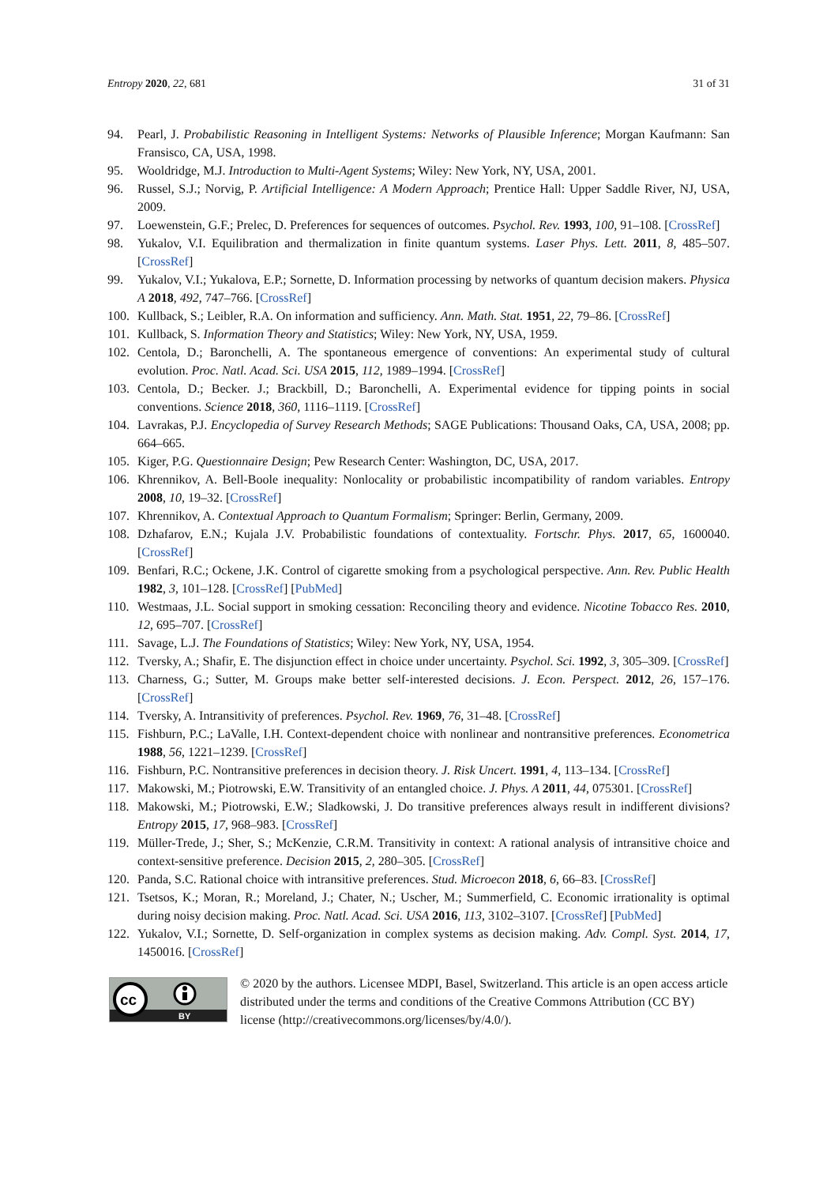Entropy 2020, 22, 681 31 of 31
94. Pearl, J. Probabilistic Reasoning in Intelligent Systems: Networks of Plausible Inference; Morgan Kaufmann: San Fransisco, CA, USA, 1998.
95. Wooldridge, M.J. Introduction to Multi-Agent Systems; Wiley: New York, NY, USA, 2001.
96. Russel, S.J.; Norvig, P. Artificial Intelligence: A Modern Approach; Prentice Hall: Upper Saddle River, NJ, USA, 2009.
97. Loewenstein, G.F.; Prelec, D. Preferences for sequences of outcomes. Psychol. Rev. 1993, 100, 91–108. [CrossRef]
98. Yukalov, V.I. Equilibration and thermalization in finite quantum systems. Laser Phys. Lett. 2011, 8, 485–507. [CrossRef]
99. Yukalov, V.I.; Yukalova, E.P.; Sornette, D. Information processing by networks of quantum decision makers. Physica A 2018, 492, 747–766. [CrossRef]
100. Kullback, S.; Leibler, R.A. On information and sufficiency. Ann. Math. Stat. 1951, 22, 79–86. [CrossRef]
101. Kullback, S. Information Theory and Statistics; Wiley: New York, NY, USA, 1959.
102. Centola, D.; Baronchelli, A. The spontaneous emergence of conventions: An experimental study of cultural evolution. Proc. Natl. Acad. Sci. USA 2015, 112, 1989–1994. [CrossRef]
103. Centola, D.; Becker. J.; Brackbill, D.; Baronchelli, A. Experimental evidence for tipping points in social conventions. Science 2018, 360, 1116–1119. [CrossRef]
104. Lavrakas, P.J. Encyclopedia of Survey Research Methods; SAGE Publications: Thousand Oaks, CA, USA, 2008; pp. 664–665.
105. Kiger, P.G. Questionnaire Design; Pew Research Center: Washington, DC, USA, 2017.
106. Khrennikov, A. Bell-Boole inequality: Nonlocality or probabilistic incompatibility of random variables. Entropy 2008, 10, 19–32. [CrossRef]
107. Khrennikov, A. Contextual Approach to Quantum Formalism; Springer: Berlin, Germany, 2009.
108. Dzhafarov, E.N.; Kujala J.V. Probabilistic foundations of contextuality. Fortschr. Phys. 2017, 65, 1600040. [CrossRef]
109. Benfari, R.C.; Ockene, J.K. Control of cigarette smoking from a psychological perspective. Ann. Rev. Public Health 1982, 3, 101–128. [CrossRef] [PubMed]
110. Westmaas, J.L. Social support in smoking cessation: Reconciling theory and evidence. Nicotine Tobacco Res. 2010, 12, 695–707. [CrossRef]
111. Savage, L.J. The Foundations of Statistics; Wiley: New York, NY, USA, 1954.
112. Tversky, A.; Shafir, E. The disjunction effect in choice under uncertainty. Psychol. Sci. 1992, 3, 305–309. [CrossRef]
113. Charness, G.; Sutter, M. Groups make better self-interested decisions. J. Econ. Perspect. 2012, 26, 157–176. [CrossRef]
114. Tversky, A. Intransitivity of preferences. Psychol. Rev. 1969, 76, 31–48. [CrossRef]
115. Fishburn, P.C.; LaValle, I.H. Context-dependent choice with nonlinear and nontransitive preferences. Econometrica 1988, 56, 1221–1239. [CrossRef]
116. Fishburn, P.C. Nontransitive preferences in decision theory. J. Risk Uncert. 1991, 4, 113–134. [CrossRef]
117. Makowski, M.; Piotrowski, E.W. Transitivity of an entangled choice. J. Phys. A 2011, 44, 075301. [CrossRef]
118. Makowski, M.; Piotrowski, E.W.; Sladkowski, J. Do transitive preferences always result in indifferent divisions? Entropy 2015, 17, 968–983. [CrossRef]
119. Müller-Trede, J.; Sher, S.; McKenzie, C.R.M. Transitivity in context: A rational analysis of intransitive choice and context-sensitive preference. Decision 2015, 2, 280–305. [CrossRef]
120. Panda, S.C. Rational choice with intransitive preferences. Stud. Microecon 2018, 6, 66–83. [CrossRef]
121. Tsetsos, K.; Moran, R.; Moreland, J.; Chater, N.; Uscher, M.; Summerfield, C. Economic irrationality is optimal during noisy decision making. Proc. Natl. Acad. Sci. USA 2016, 113, 3102–3107. [CrossRef] [PubMed]
122. Yukalov, V.I.; Sornette, D. Self-organization in complex systems as decision making. Adv. Compl. Syst. 2014, 17, 1450016. [CrossRef]
cc
BY
© 2020 by the authors. Licensee MDPI, Basel, Switzerland. This article is an open access article distributed under the terms and conditions of the Creative Commons Attribution (CC BY) license (http://creativecommons.org/licenses/by/4.0/).